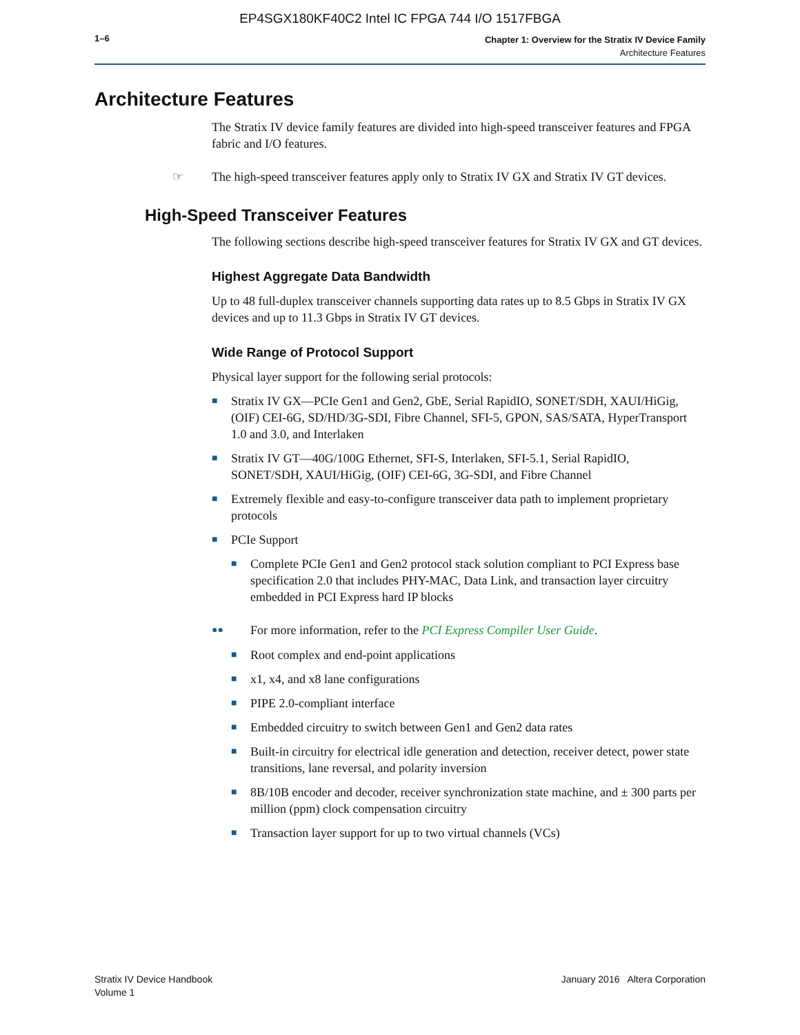EP4SGX180KF40C2 Intel IC FPGA 744 I/O 1517FBGA
1–6
Chapter 1: Overview for the Stratix IV Device Family
Architecture Features
Architecture Features
The Stratix IV device family features are divided into high-speed transceiver features and FPGA fabric and I/O features.
☞ The high-speed transceiver features apply only to Stratix IV GX and Stratix IV GT devices.
High-Speed Transceiver Features
The following sections describe high-speed transceiver features for Stratix IV GX and GT devices.
Highest Aggregate Data Bandwidth
Up to 48 full-duplex transceiver channels supporting data rates up to 8.5 Gbps in Stratix IV GX devices and up to 11.3 Gbps in Stratix IV GT devices.
Wide Range of Protocol Support
Physical layer support for the following serial protocols:
■
Stratix IV GX—PCIe Gen1 and Gen2, GbE, Serial RapidIO, SONET/SDH, XAUI/HiGig, (OIF) CEI-6G, SD/HD/3G-SDI, Fibre Channel, SFI-5, GPON, SAS/SATA, HyperTransport 1.0 and 3.0, and Interlaken
■
Stratix IV GT—40G/100G Ethernet, SFI-S, Interlaken, SFI-5.1, Serial RapidIO, SONET/SDH, XAUI/HiGig, (OIF) CEI-6G, 3G-SDI, and Fibre Channel
■
Extremely flexible and easy-to-configure transceiver data path to implement proprietary protocols
■
PCIe Support
■
Complete PCIe Gen1 and Gen2 protocol stack solution compliant to PCI Express base specification 2.0 that includes PHY-MAC, Data Link, and transaction layer circuitry embedded in PCI Express hard IP blocks
●●
For more information, refer to the PCI Express Compiler User Guide.
■
Root complex and end-point applications
■
x1, x4, and x8 lane configurations
■
PIPE 2.0-compliant interface
■
Embedded circuitry to switch between Gen1 and Gen2 data rates
■
Built-in circuitry for electrical idle generation and detection, receiver detect, power state transitions, lane reversal, and polarity inversion
■
8B/10B encoder and decoder, receiver synchronization state machine, and ± 300 parts per million (ppm) clock compensation circuitry
■
Transaction layer support for up to two virtual channels (VCs)
Stratix IV Device Handbook
Volume 1
January 2016 Altera Corporation